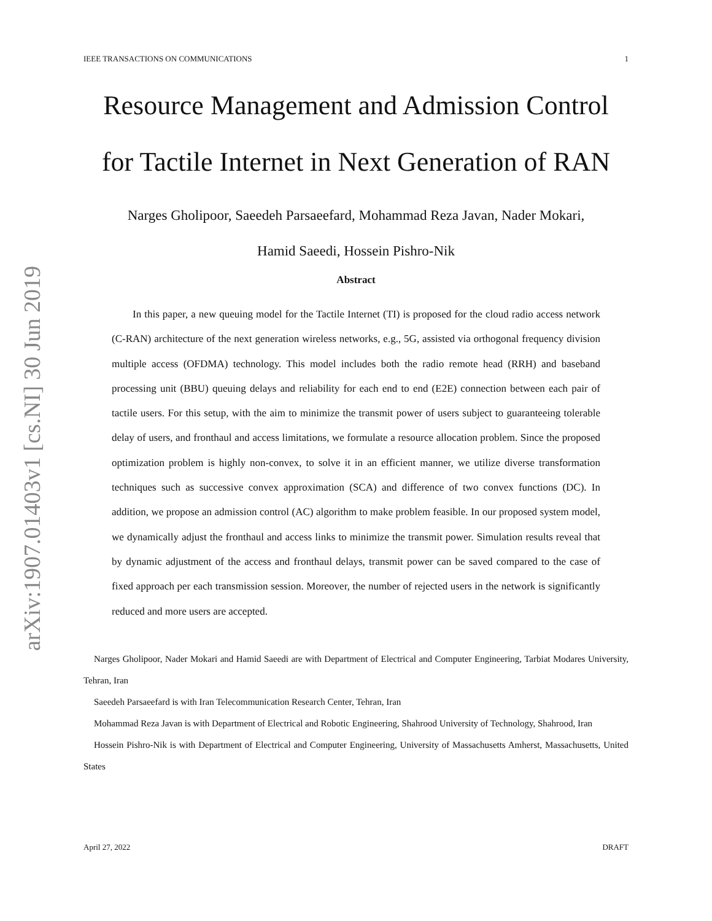arXiv:1907.01403v1 [cs.NI] 30 Jun 2019
IEEE TRANSACTIONS ON COMMUNICATIONS 1
Resource Management and Admission Control
for Tactile Internet in Next Generation of RAN
Narges Gholipoor, Saeedeh Parsaeefard, Mohammad Reza Javan, Nader Mokari,
Hamid Saeedi, Hossein Pishro-Nik
Abstract
In this paper, a new queuing model for the Tactile Internet (TI) is proposed for the cloud radio access network (C-RAN) architecture of the next generation wireless networks, e.g., 5G, assisted via orthogonal frequency division multiple access (OFDMA) technology. This model includes both the radio remote head (RRH) and baseband processing unit (BBU) queuing delays and reliability for each end to end (E2E) connection between each pair of tactile users. For this setup, with the aim to minimize the transmit power of users subject to guaranteeing tolerable delay of users, and fronthaul and access limitations, we formulate a resource allocation problem. Since the proposed optimization problem is highly non-convex, to solve it in an efficient manner, we utilize diverse transformation techniques such as successive convex approximation (SCA) and difference of two convex functions (DC). In addition, we propose an admission control (AC) algorithm to make problem feasible. In our proposed system model, we dynamically adjust the fronthaul and access links to minimize the transmit power. Simulation results reveal that by dynamic adjustment of the access and fronthaul delays, transmit power can be saved compared to the case of fixed approach per each transmission session. Moreover, the number of rejected users in the network is significantly reduced and more users are accepted.
Narges Gholipoor, Nader Mokari and Hamid Saeedi are with Department of Electrical and Computer Engineering, Tarbiat Modares University, Tehran, Iran
Saeedeh Parsaeefard is with Iran Telecommunication Research Center, Tehran, Iran
Mohammad Reza Javan is with Department of Electrical and Robotic Engineering, Shahrood University of Technology, Shahrood, Iran
Hossein Pishro-Nik is with Department of Electrical and Computer Engineering, University of Massachusetts Amherst, Massachusetts, United States
April 27, 2022 DRAFT